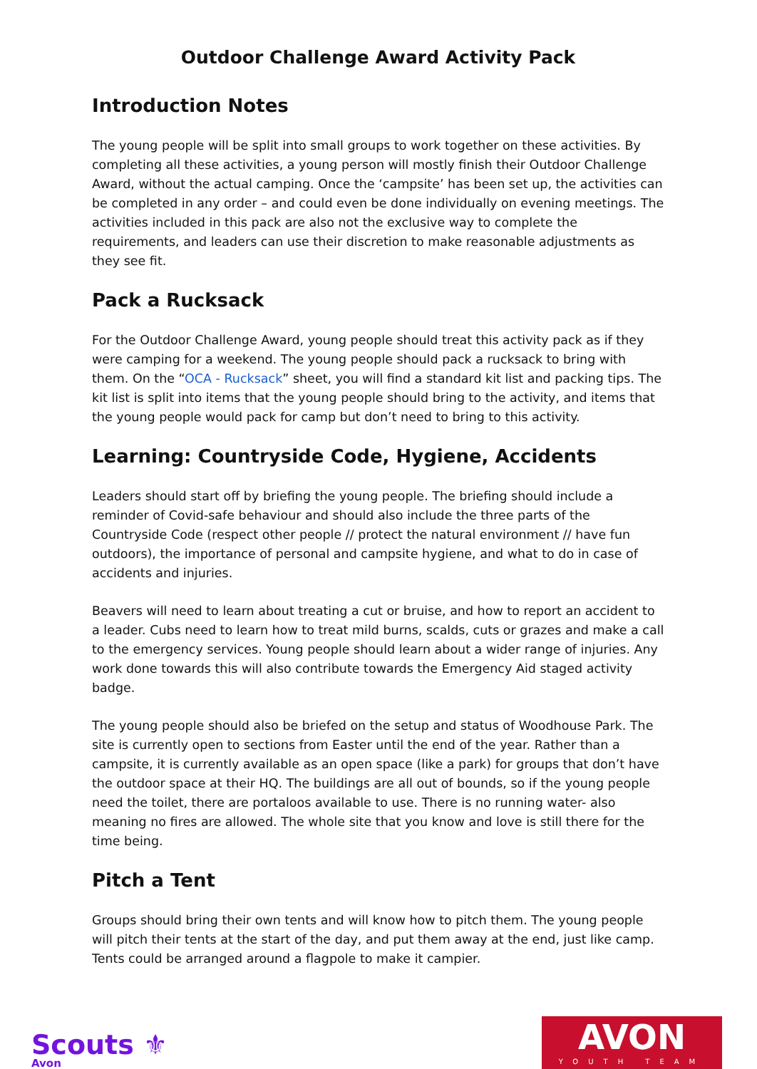Outdoor Challenge Award Activity Pack
Introduction Notes
The young people will be split into small groups to work together on these activities. By completing all these activities, a young person will mostly finish their Outdoor Challenge Award, without the actual camping. Once the ‘campsite’ has been set up, the activities can be completed in any order – and could even be done individually on evening meetings. The activities included in this pack are also not the exclusive way to complete the requirements, and leaders can use their discretion to make reasonable adjustments as they see fit.
Pack a Rucksack
For the Outdoor Challenge Award, young people should treat this activity pack as if they were camping for a weekend. The young people should pack a rucksack to bring with them. On the “OCA - Rucksack” sheet, you will find a standard kit list and packing tips. The kit list is split into items that the young people should bring to the activity, and items that the young people would pack for camp but don’t need to bring to this activity.
Learning: Countryside Code, Hygiene, Accidents
Leaders should start off by briefing the young people. The briefing should include a reminder of Covid-safe behaviour and should also include the three parts of the Countryside Code (respect other people // protect the natural environment // have fun outdoors), the importance of personal and campsite hygiene, and what to do in case of accidents and injuries.
Beavers will need to learn about treating a cut or bruise, and how to report an accident to a leader. Cubs need to learn how to treat mild burns, scalds, cuts or grazes and make a call to the emergency services. Young people should learn about a wider range of injuries. Any work done towards this will also contribute towards the Emergency Aid staged activity badge.
The young people should also be briefed on the setup and status of Woodhouse Park. The site is currently open to sections from Easter until the end of the year. Rather than a campsite, it is currently available as an open space (like a park) for groups that don’t have the outdoor space at their HQ. The buildings are all out of bounds, so if the young people need the toilet, there are portaloos available to use. There is no running water- also meaning no fires are allowed. The whole site that you know and love is still there for the time being.
Pitch a Tent
Groups should bring their own tents and will know how to pitch them. The young people will pitch their tents at the start of the day, and put them away at the end, just like camp. Tents could be arranged around a flagpole to make it campier.
Scouts ⚜
Avon
AVON
YOUTH TEAM